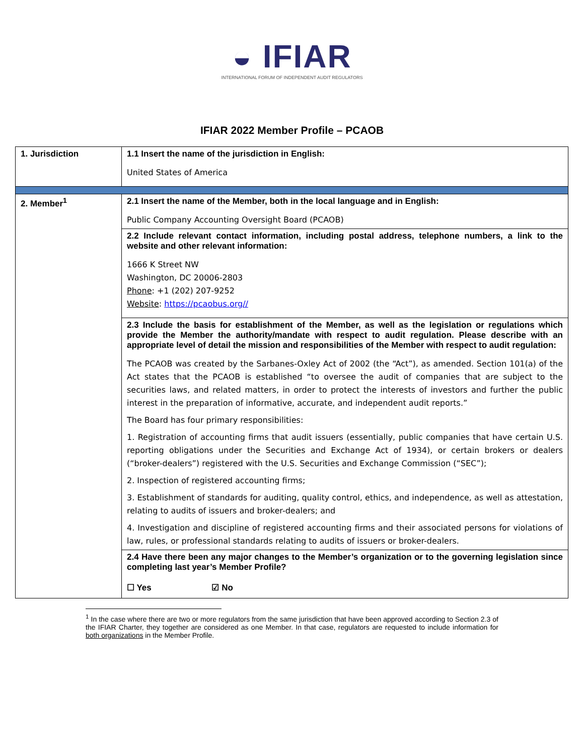◒ IFIAR
INTERNATIONAL FORUM OF INDEPENDENT AUDIT REGULATORS
IFIAR 2022 Member Profile – PCAOB
| 1. Jurisdiction | 1.1 Insert the name of the jurisdiction in English: |
| | United States of America |
| 2. Member<sup>1</sup> | 2.1 Insert the name of the Member, both in the local language and in English: |
| | Public Company Accounting Oversight Board (PCAOB) |
| | 2.2 Include relevant contact information, including postal address, telephone numbers, a link to the website and other relevant information: |
| | 1666 K Street NW Washington, DC 20006-2803 Phone : +1 (202) 207-9252 Website : https://pcaobus.org// |
| | 2.3 Include the basis for establishment of the Member, as well as the legislation or regulations which provide the Member the authority/mandate with respect to audit regulation. Please describe with an appropriate level of detail the mission and responsibilities of the Member with respect to audit regulation: |
| | The PCAOB was created by the Sarbanes-Oxley Act of 2002 (the “Act”), as amended. Section 101(a) of the Act states that the PCAOB is established “to oversee the audit of companies that are subject to the securities laws, and related matters, in order to protect the interests of investors and further the public interest in the preparation of informative, accurate, and independent audit reports.” |
| | The Board has four primary responsibilities: |
| | 1. Registration of accounting firms that audit issuers (essentially, public companies that have certain U.S. reporting obligations under the Securities and Exchange Act of 1934), or certain brokers or dealers (“broker-dealers”) registered with the U.S. Securities and Exchange Commission (“SEC”); |
| | 2. Inspection of registered accounting firms; |
| | 3. Establishment of standards for auditing, quality control, ethics, and independence, as well as attestation, relating to audits of issuers and broker-dealers; and |
| | 4. Investigation and discipline of registered accounting firms and their associated persons for violations of law, rules, or professional standards relating to audits of issuers or broker-dealers. |
| | 2.4 Have there been any major changes to the Member’s organization or to the governing legislation since completing last year’s Member Profile? ☐ Yes ☑ No |
<sup>1</sup> In the case where there are two or more regulators from the same jurisdiction that have been approved according to Section 2.3 of the IFIAR Charter, they together are considered as one Member. In that case, regulators are requested to include information for both organizations in the Member Profile.